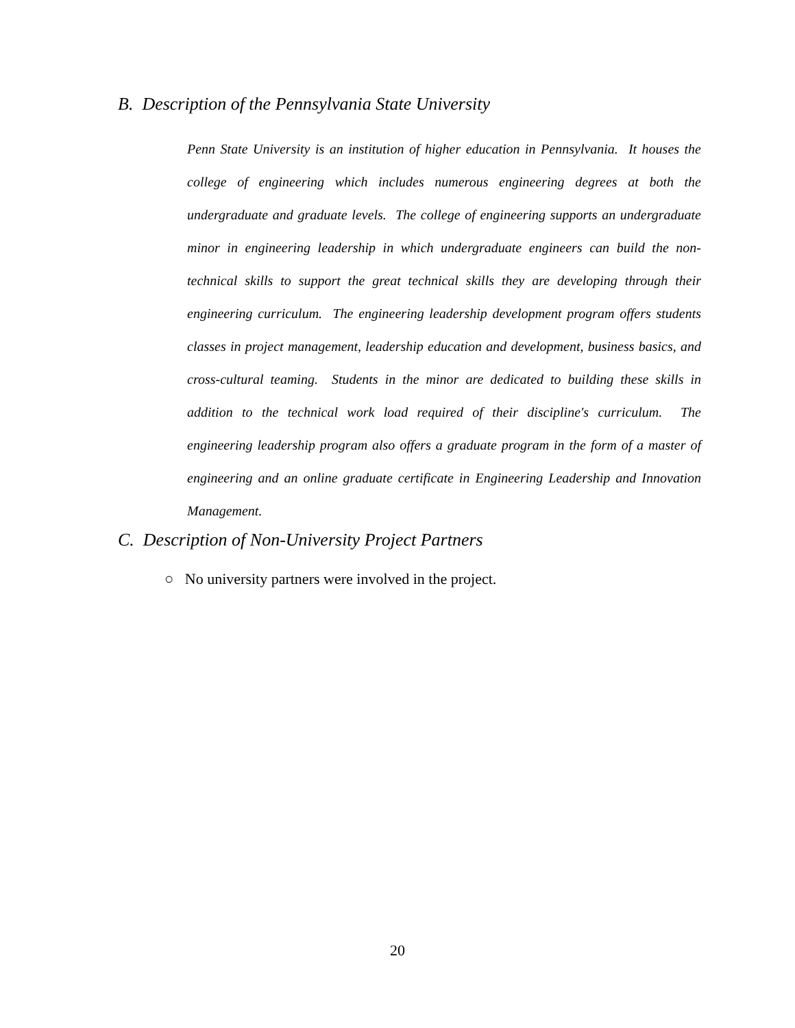B. Description of the Pennsylvania State University
Penn State University is an institution of higher education in Pennsylvania. It houses the college of engineering which includes numerous engineering degrees at both the undergraduate and graduate levels. The college of engineering supports an undergraduate minor in engineering leadership in which undergraduate engineers can build the non-technical skills to support the great technical skills they are developing through their engineering curriculum. The engineering leadership development program offers students classes in project management, leadership education and development, business basics, and cross-cultural teaming. Students in the minor are dedicated to building these skills in addition to the technical work load required of their discipline's curriculum. The engineering leadership program also offers a graduate program in the form of a master of engineering and an online graduate certificate in Engineering Leadership and Innovation Management.
C. Description of Non-University Project Partners
○ No university partners were involved in the project.
20